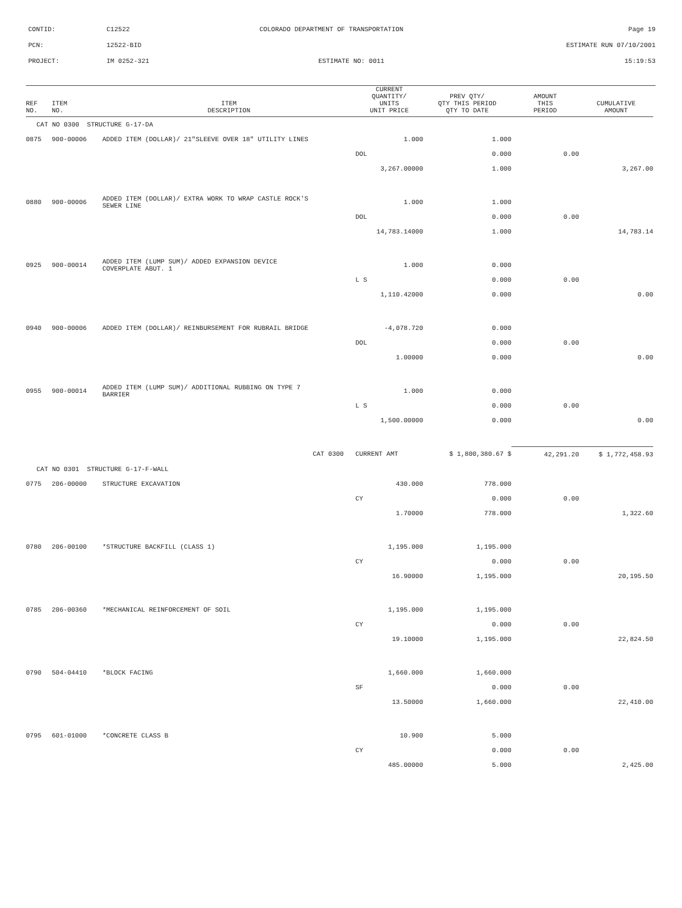CONTID:
C12522
COLORADO DEPARTMENT OF TRANSPORTATION
Page 19
PCN:
12522-BID
ESTIMATE RUN 07/10/2001
PROJECT:
IM 0252-321
ESTIMATE NO: 0011
15:19:53
| REF NO. | ITEM NO. | ITEM DESCRIPTION | CURRENT QUANTITY/ UNITS UNIT PRICE | PREV QTY/ QTY THIS PERIOD QTY TO DATE | AMOUNT THIS PERIOD | CUMULATIVE AMOUNT |
| --- | --- | --- | --- | --- | --- | --- |
| CAT NO 0300 STRUCTURE G-17-DA | | | | | | |
| 0875 | 900-00006 | ADDED ITEM (DOLLAR)/ 21"SLEEVE OVER 18" UTILITY LINES | 1.000 | 1.000 | | |
| | | | DOL | 0.000 | 0.00 | |
| | | | 3,267.00000 | 1.000 | | 3,267.00 |
| 0880 | 900-00006 | ADDED ITEM (DOLLAR)/ EXTRA WORK TO WRAP CASTLE ROCK'S SEWER LINE | 1.000 | 1.000 | | |
| | | | DOL | 0.000 | 0.00 | |
| | | | 14,783.14000 | 1.000 | | 14,783.14 |
| 0925 | 900-00014 | ADDED ITEM (LUMP SUM)/ ADDED EXPANSION DEVICE COVERPLATE ABUT. 1 | 1.000 | 0.000 | | |
| | | | L S | 0.000 | 0.00 | |
| | | | 1,110.42000 | 0.000 | | 0.00 |
| 0940 | 900-00006 | ADDED ITEM (DOLLAR)/ REINBURSEMENT FOR RUBRAIL BRIDGE | -4,078.720 | 0.000 | | |
| | | | DOL | 0.000 | 0.00 | |
| | | | 1.00000 | 0.000 | | 0.00 |
| 0955 | 900-00014 | ADDED ITEM (LUMP SUM)/ ADDITIONAL RUBBING ON TYPE 7 BARRIER | 1.000 | 0.000 | | |
| | | | L S | 0.000 | 0.00 | |
| | | | 1,500.00000 | 0.000 | | 0.00 |
| CAT 0300 | | | CURRENT AMT | $ 1,800,380.67 $ | 42,291.20 | $ 1,772,458.93 |
| CAT NO 0301 STRUCTURE G-17-F-WALL | | | | | | |
| 0775 | 206-00000 | STRUCTURE EXCAVATION | 430.000 | 778.000 | | |
| | | | CY | 0.000 | 0.00 | |
| | | | 1.70000 | 778.000 | | 1,322.60 |
| 0780 | 206-00100 | *STRUCTURE BACKFILL (CLASS 1) | 1,195.000 | 1,195.000 | | |
| | | | CY | 0.000 | 0.00 | |
| | | | 16.90000 | 1,195.000 | | 20,195.50 |
| 0785 | 206-00360 | *MECHANICAL REINFORCEMENT OF SOIL | 1,195.000 | 1,195.000 | | |
| | | | CY | 0.000 | 0.00 | |
| | | | 19.10000 | 1,195.000 | | 22,824.50 |
| 0790 | 504-04410 | *BLOCK FACING | 1,660.000 | 1,660.000 | | |
| | | | SF | 0.000 | 0.00 | |
| | | | 13.50000 | 1,660.000 | | 22,410.00 |
| 0795 | 601-01000 | *CONCRETE CLASS B | 10.900 | 5.000 | | |
| | | | CY | 0.000 | 0.00 | |
| | | | 485.00000 | 5.000 | | 2,425.00 |